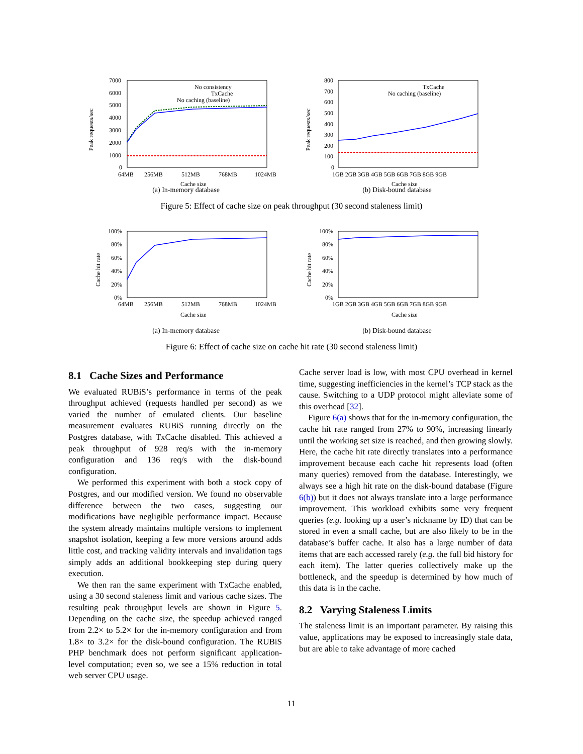Peak requests/sec
7000
6000
5000
4000
3000
2000
1000
0
64MB
256MB
512MB
768MB
1024MB
Cache size
No consistency
TxCache
No caching (baseline)
(a) In-memory database
Peak requests/sec
800
700
600
500
400
300
200
100
0
1GB 2GB 3GB 4GB 5GB 6GB 7GB 8GB 9GB
Cache size
TxCache
No caching (baseline)
(b) Disk-bound database
Figure 5: Effect of cache size on peak throughput (30 second staleness limit)
Cache hit rate
100%
80%
60%
40%
20%
0%
64MB
256MB
512MB
768MB
1024MB
Cache size
(a) In-memory database
Cache hit rate
100%
80%
60%
40%
20%
0%
1GB 2GB 3GB 4GB 5GB 6GB 7GB 8GB 9GB
Cache size
(b) Disk-bound database
Figure 6: Effect of cache size on cache hit rate (30 second staleness limit)
8.1 Cache Sizes and Performance
We evaluated RUBiS’s performance in terms of the peak throughput achieved (requests handled per second) as we varied the number of emulated clients. Our baseline measurement evaluates RUBiS running directly on the Postgres database, with TxCache disabled. This achieved a peak throughput of 928 req/s with the in-memory configuration and 136 req/s with the disk-bound configuration.
We performed this experiment with both a stock copy of Postgres, and our modified version. We found no observable difference between the two cases, suggesting our modifications have negligible performance impact. Because the system already maintains multiple versions to implement snapshot isolation, keeping a few more versions around adds little cost, and tracking validity intervals and invalidation tags simply adds an additional bookkeeping step during query execution.
We then ran the same experiment with TxCache enabled, using a 30 second staleness limit and various cache sizes. The resulting peak throughput levels are shown in Figure 5. Depending on the cache size, the speedup achieved ranged from 2.2× to 5.2× for the in-memory configuration and from 1.8× to 3.2× for the disk-bound configuration. The RUBiS PHP benchmark does not perform significant application-level computation; even so, we see a 15% reduction in total web server CPU usage.
Cache server load is low, with most CPU overhead in kernel time, suggesting inefficiencies in the kernel’s TCP stack as the cause. Switching to a UDP protocol might alleviate some of this overhead [32].
Figure 6(a) shows that for the in-memory configuration, the cache hit rate ranged from 27% to 90%, increasing linearly until the working set size is reached, and then growing slowly. Here, the cache hit rate directly translates into a performance improvement because each cache hit represents load (often many queries) removed from the database. Interestingly, we always see a high hit rate on the disk-bound database (Figure 6(b)) but it does not always translate into a large performance improvement. This workload exhibits some very frequent queries (e.g. looking up a user’s nickname by ID) that can be stored in even a small cache, but are also likely to be in the database’s buffer cache. It also has a large number of data items that are each accessed rarely (e.g. the full bid history for each item). The latter queries collectively make up the bottleneck, and the speedup is determined by how much of this data is in the cache.
8.2 Varying Staleness Limits
The staleness limit is an important parameter. By raising this value, applications may be exposed to increasingly stale data, but are able to take advantage of more cached
11